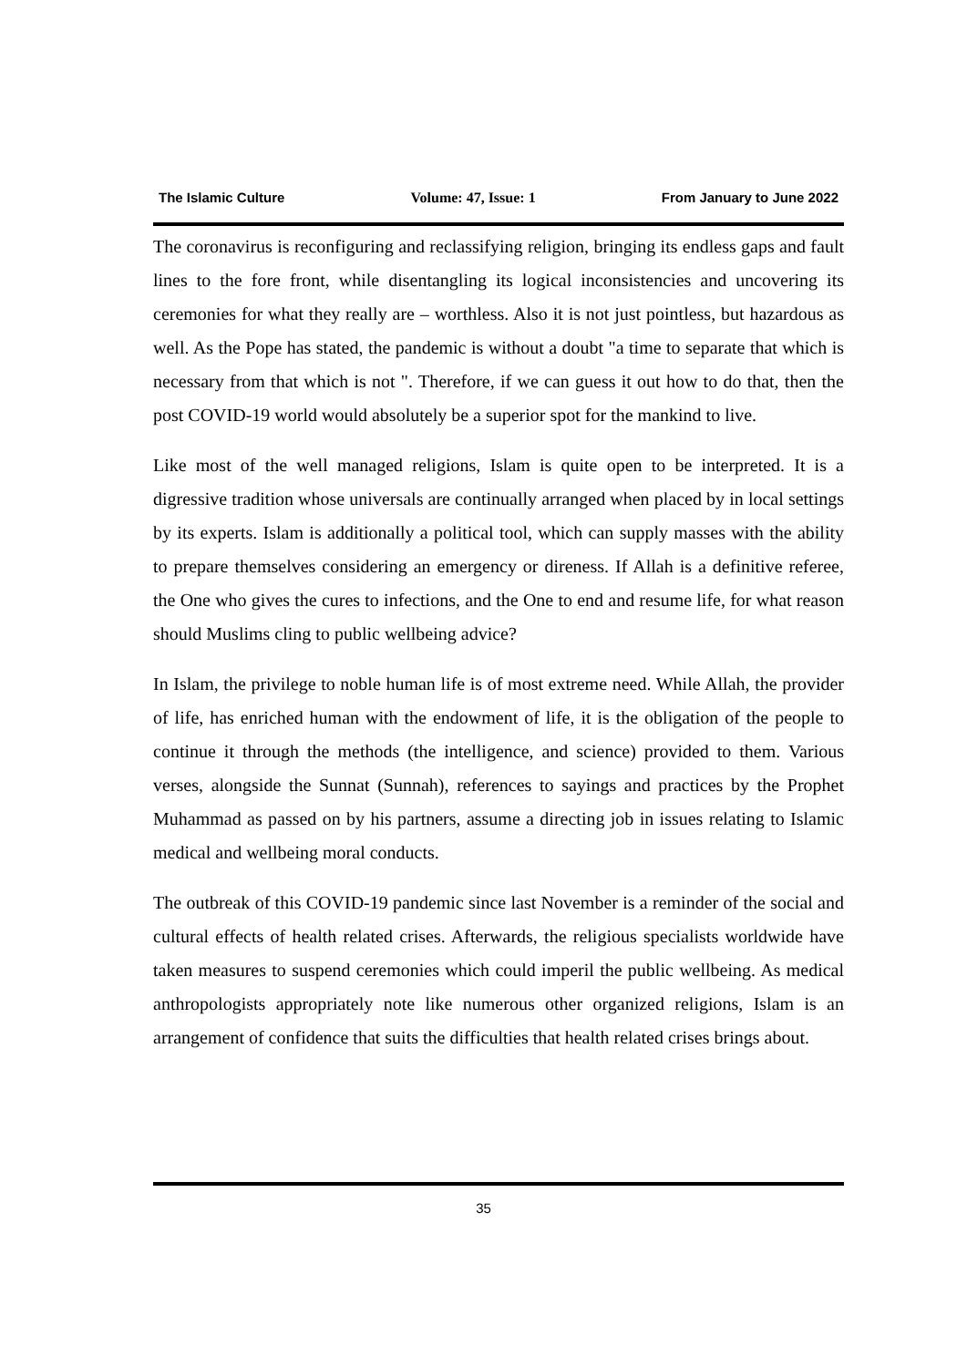The Islamic Culture Volume: 47, Issue: 1 From January to June 2022
The coronavirus is reconfiguring and reclassifying religion, bringing its endless gaps and fault lines to the fore front, while disentangling its logical inconsistencies and uncovering its ceremonies for what they really are – worthless. Also it is not just pointless, but hazardous as well. As the Pope has stated, the pandemic is without a doubt "a time to separate that which is necessary from that which is not ". Therefore, if we can guess it out how to do that, then the post COVID-19 world would absolutely be a superior spot for the mankind to live.
Like most of the well managed religions, Islam is quite open to be interpreted. It is a digressive tradition whose universals are continually arranged when placed by in local settings by its experts. Islam is additionally a political tool, which can supply masses with the ability to prepare themselves considering an emergency or direness. If Allah is a definitive referee, the One who gives the cures to infections, and the One to end and resume life, for what reason should Muslims cling to public wellbeing advice?
In Islam, the privilege to noble human life is of most extreme need. While Allah, the provider of life, has enriched human with the endowment of life, it is the obligation of the people to continue it through the methods (the intelligence, and science) provided to them. Various verses, alongside the Sunnat (Sunnah), references to sayings and practices by the Prophet Muhammad as passed on by his partners, assume a directing job in issues relating to Islamic medical and wellbeing moral conducts.
The outbreak of this COVID-19 pandemic since last November is a reminder of the social and cultural effects of health related crises. Afterwards, the religious specialists worldwide have taken measures to suspend ceremonies which could imperil the public wellbeing. As medical anthropologists appropriately note like numerous other organized religions, Islam is an arrangement of confidence that suits the difficulties that health related crises brings about.
35